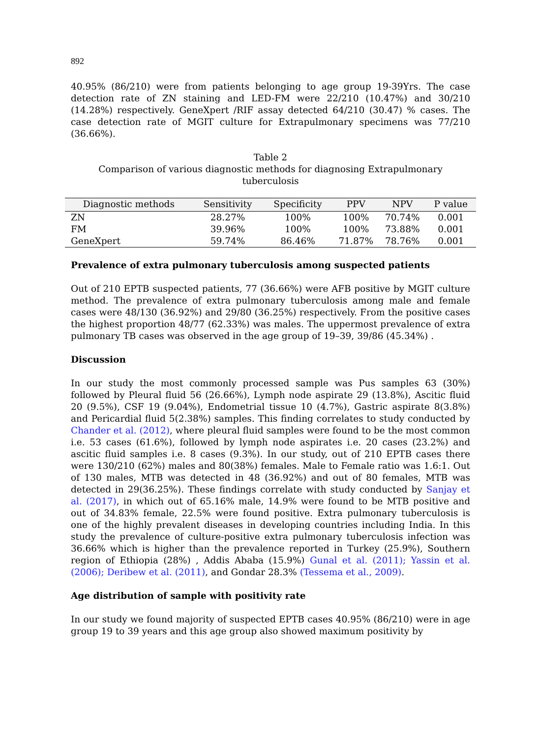892
40.95% (86/210) were from patients belonging to age group 19-39Yrs. The case detection rate of ZN staining and LED-FM were 22/210 (10.47%) and 30/210 (14.28%) respectively. GeneXpert /RIF assay detected 64/210 (30.47) % cases. The case detection rate of MGIT culture for Extrapulmonary specimens was 77/210 (36.66%).
Table 2
Comparison of various diagnostic methods for diagnosing Extrapulmonary tuberculosis
| Diagnostic methods | Sensitivity | Specificity | PPV | NPV | P value |
| --- | --- | --- | --- | --- | --- |
| ZN | 28.27% | 100% | 100% | 70.74% | 0.001 |
| FM | 39.96% | 100% | 100% | 73.88% | 0.001 |
| GeneXpert | 59.74% | 86.46% | 71.87% | 78.76% | 0.001 |
Prevalence of extra pulmonary tuberculosis among suspected patients
Out of 210 EPTB suspected patients, 77 (36.66%) were AFB positive by MGIT culture method. The prevalence of extra pulmonary tuberculosis among male and female cases were 48/130 (36.92%) and 29/80 (36.25%) respectively. From the positive cases the highest proportion 48/77 (62.33%) was males. The uppermost prevalence of extra pulmonary TB cases was observed in the age group of 19–39, 39/86 (45.34%) .
Discussion
In our study the most commonly processed sample was Pus samples 63 (30%) followed by Pleural fluid 56 (26.66%), Lymph node aspirate 29 (13.8%), Ascitic fluid 20 (9.5%), CSF 19 (9.04%), Endometrial tissue 10 (4.7%), Gastric aspirate 8(3.8%) and Pericardial fluid 5(2.38%) samples. This finding correlates to study conducted by Chander et al. (2012), where pleural fluid samples were found to be the most common i.e. 53 cases (61.6%), followed by lymph node aspirates i.e. 20 cases (23.2%) and ascitic fluid samples i.e. 8 cases (9.3%). In our study, out of 210 EPTB cases there were 130/210 (62%) males and 80(38%) females. Male to Female ratio was 1.6:1. Out of 130 males, MTB was detected in 48 (36.92%) and out of 80 females, MTB was detected in 29(36.25%). These findings correlate with study conducted by Sanjay et al. (2017), in which out of 65.16% male, 14.9% were found to be MTB positive and out of 34.83% female, 22.5% were found positive. Extra pulmonary tuberculosis is one of the highly prevalent diseases in developing countries including India. In this study the prevalence of culture-positive extra pulmonary tuberculosis infection was 36.66% which is higher than the prevalence reported in Turkey (25.9%), Southern region of Ethiopia (28%) , Addis Ababa (15.9%) Gunal et al. (2011); Yassin et al. (2006); Deribew et al. (2011), and Gondar 28.3% (Tessema et al., 2009).
Age distribution of sample with positivity rate
In our study we found majority of suspected EPTB cases 40.95% (86/210) were in age group 19 to 39 years and this age group also showed maximum positivity by